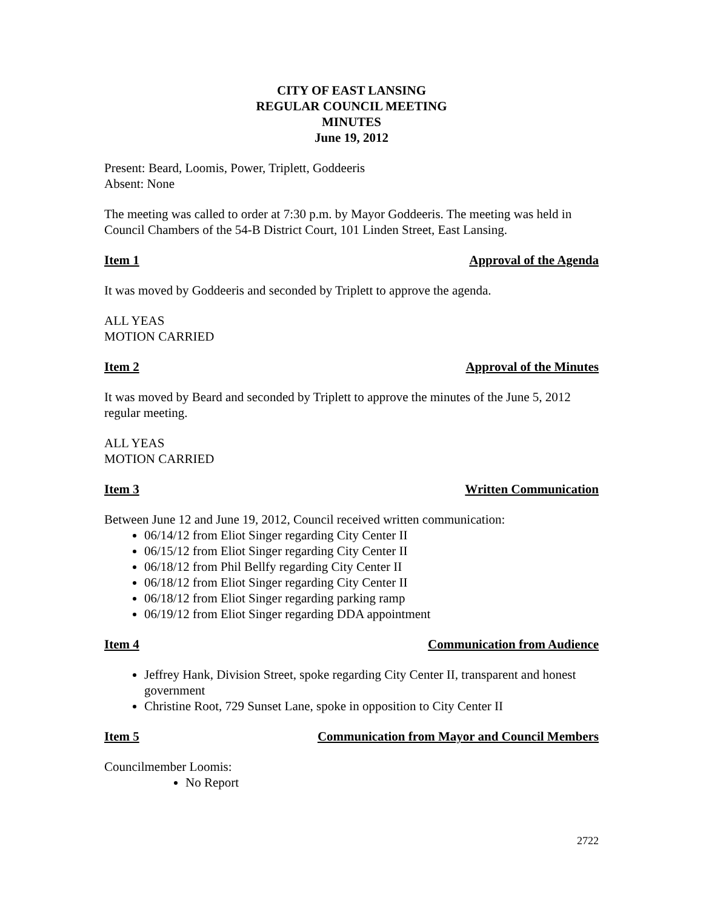CITY OF EAST LANSING
REGULAR COUNCIL MEETING
MINUTES
June 19, 2012
Present: Beard, Loomis, Power, Triplett, Goddeeris
Absent: None
The meeting was called to order at 7:30 p.m. by Mayor Goddeeris. The meeting was held in Council Chambers of the 54-B District Court, 101 Linden Street, East Lansing.
Item 1 Approval of the Agenda
It was moved by Goddeeris and seconded by Triplett to approve the agenda.
ALL YEAS
MOTION CARRIED
Item 2 Approval of the Minutes
It was moved by Beard and seconded by Triplett to approve the minutes of the June 5, 2012 regular meeting.
ALL YEAS
MOTION CARRIED
Item 3 Written Communication
Between June 12 and June 19, 2012, Council received written communication:
06/14/12 from Eliot Singer regarding City Center II
06/15/12 from Eliot Singer regarding City Center II
06/18/12 from Phil Bellfy regarding City Center II
06/18/12 from Eliot Singer regarding City Center II
06/18/12 from Eliot Singer regarding parking ramp
06/19/12 from Eliot Singer regarding DDA appointment
Item 4 Communication from Audience
Jeffrey Hank, Division Street, spoke regarding City Center II, transparent and honest government
Christine Root, 729 Sunset Lane, spoke in opposition to City Center II
Item 5 Communication from Mayor and Council Members
Councilmember Loomis:
No Report
2722